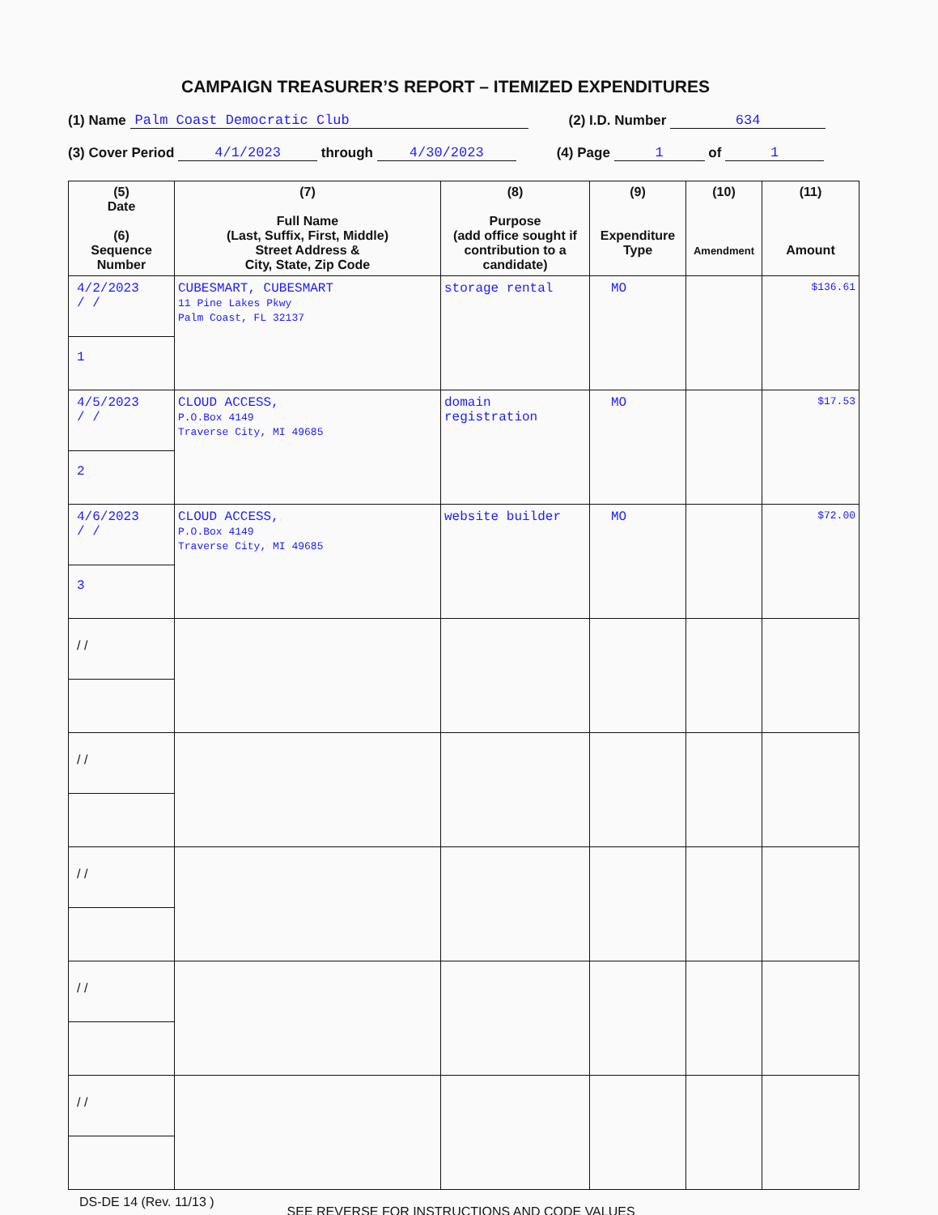CAMPAIGN TREASURER’S REPORT – ITEMIZED EXPENDITURES
(1) Name Palm Coast Democratic Club (2) I.D. Number 634
(3) Cover Period 4/1/2023 through 4/30/2023 (4) Page 1 of 1
| (5) Date (6) Sequence Number | (7) Full Name (Last, Suffix, First, Middle) Street Address & City, State, Zip Code | (8) Purpose (add office sought if contribution to a candidate) | (9) Expenditure Type | (10) Amendment | (11) Amount |
| --- | --- | --- | --- | --- | --- |
| 4/2/2023 / / 1 | CUBESMART, CUBESMART 11 Pine Lakes Pkwy Palm Coast, FL 32137 | storage rental | MO | | $136.61 |
| 4/5/2023 / / 2 | CLOUD ACCESS, P.O.Box 4149 Traverse City, MI 49685 | domain registration | MO | | $17.53 |
| 4/6/2023 / / 3 | CLOUD ACCESS, P.O.Box 4149 Traverse City, MI 49685 | website builder | MO | | $72.00 |
| / / | | | | | |
| / / | | | | | |
| / / | | | | | |
| / / | | | | | |
| / / | | | | | |
DS-DE 14 (Rev. 11/13 ) SEE REVERSE FOR INSTRUCTIONS AND CODE VALUES